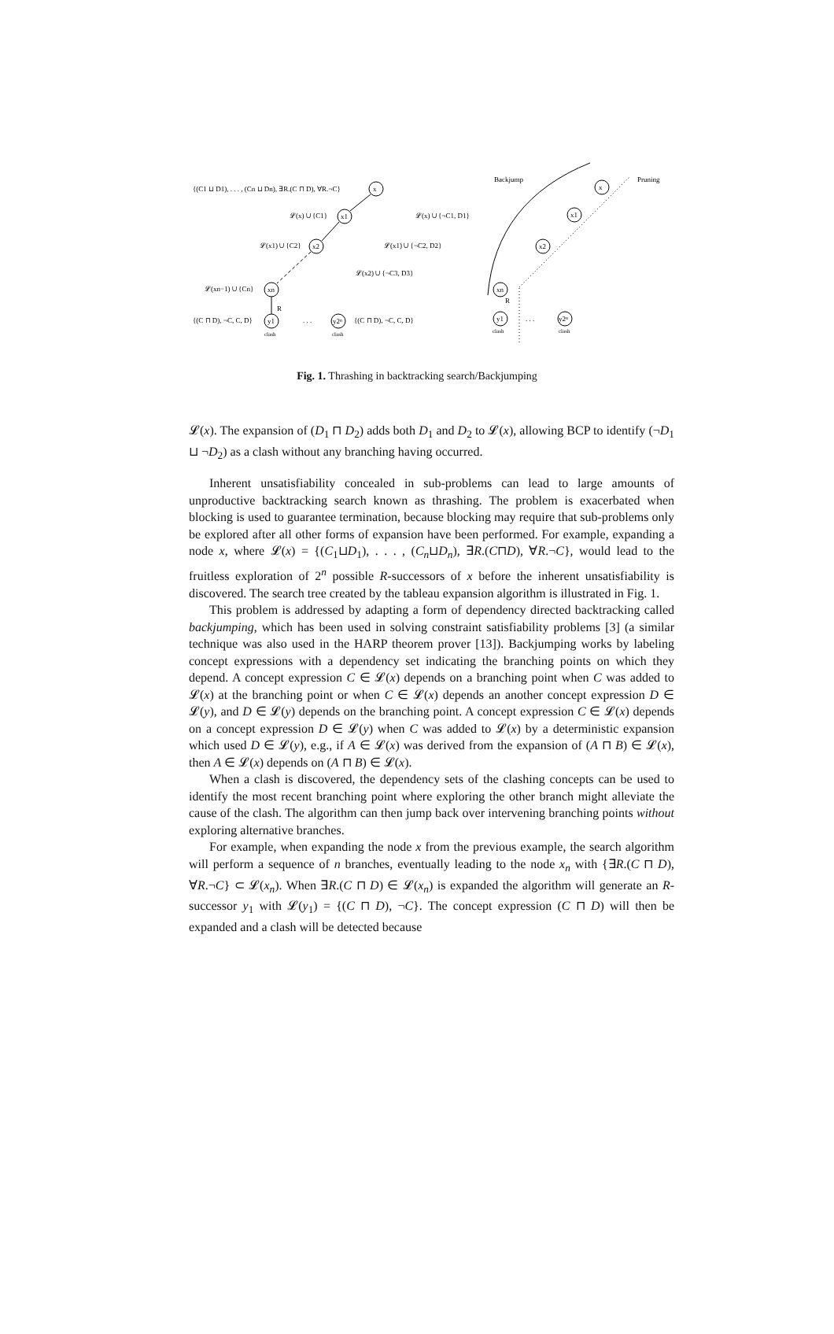{(C1 ⊔ D1), . . . , (Cn ⊔ Dn), ∃R.(C ⊓ D), ∀R.¬C}
x
𝓛(x) ∪ {C1}
x1
𝓛(x) ∪ {¬C1, D1}
𝓛(x1) ∪ {C2}
x2
𝓛(x1) ∪ {¬C2, D2}
𝓛(x2) ∪ {¬C3, D3}
𝓛(xn−1) ∪ {Cn}
xn
R
{(C ⊓ D), ¬C, C, D}
y1
. . .
y2ⁿ
{(C ⊓ D), ¬C, C, D}
clash
clash
Backjump
Pruning
x
x1
x2
xn
R
y1
. . .
y2ⁿ
clash
clash
Fig. 1. Thrashing in backtracking search/Backjumping
𝓛(x). The expansion of (D<sub>1</sub> ⊓ D<sub>2</sub>) adds both D<sub>1</sub> and D<sub>2</sub> to 𝓛(x), allowing BCP to identify (¬D<sub>1</sub> ⊔ ¬D<sub>2</sub>) as a clash without any branching having occurred.
Inherent unsatisfiability concealed in sub-problems can lead to large amounts of unproductive backtracking search known as thrashing. The problem is exacerbated when blocking is used to guarantee termination, because blocking may require that sub-problems only be explored after all other forms of expansion have been performed. For example, expanding a node x, where 𝓛(x) = {(C<sub>1</sub>⊔D<sub>1</sub>), . . . , (C<sub>n</sub>⊔D<sub>n</sub>), ∃R.(C⊓D), ∀R.¬C}, would lead to the fruitless exploration of 2<sup>n</sup> possible R-successors of x before the inherent unsatisfiability is discovered. The search tree created by the tableau expansion algorithm is illustrated in Fig. 1.
This problem is addressed by adapting a form of dependency directed backtracking called backjumping, which has been used in solving constraint satisfiability problems [3] (a similar technique was also used in the HARP theorem prover [13]). Backjumping works by labeling concept expressions with a dependency set indicating the branching points on which they depend. A concept expression C ∈ 𝓛(x) depends on a branching point when C was added to 𝓛(x) at the branching point or when C ∈ 𝓛(x) depends an another concept expression D ∈ 𝓛(y), and D ∈ 𝓛(y) depends on the branching point. A concept expression C ∈ 𝓛(x) depends on a concept expression D ∈ 𝓛(y) when C was added to 𝓛(x) by a deterministic expansion which used D ∈ 𝓛(y), e.g., if A ∈ 𝓛(x) was derived from the expansion of (A ⊓ B) ∈ 𝓛(x), then A ∈ 𝓛(x) depends on (A ⊓ B) ∈ 𝓛(x).
When a clash is discovered, the dependency sets of the clashing concepts can be used to identify the most recent branching point where exploring the other branch might alleviate the cause of the clash. The algorithm can then jump back over intervening branching points without exploring alternative branches.
For example, when expanding the node x from the previous example, the search algorithm will perform a sequence of n branches, eventually leading to the node x<sub>n</sub> with {∃R.(C ⊓ D), ∀R.¬C} ⊂ 𝓛(x<sub>n</sub>). When ∃R.(C ⊓ D) ∈ 𝓛(x<sub>n</sub>) is expanded the algorithm will generate an R-successor y<sub>1</sub> with 𝓛(y<sub>1</sub>) = {(C ⊓ D), ¬C}. The concept expression (C ⊓ D) will then be expanded and a clash will be detected because